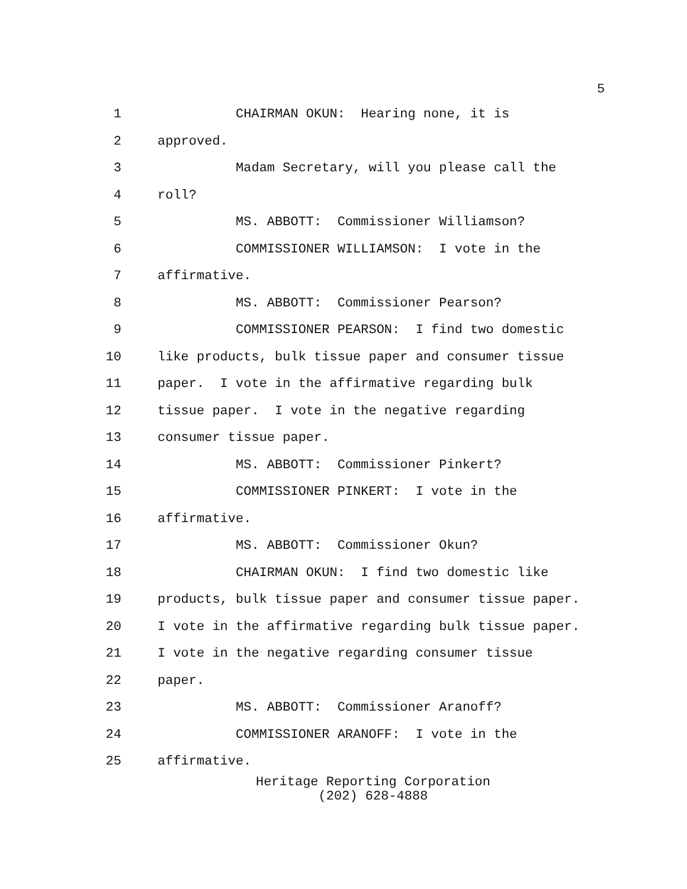5
1 CHAIRMAN OKUN: Hearing none, it is
2 approved.
3 Madam Secretary, will you please call the
4 roll?
5 MS. ABBOTT: Commissioner Williamson?
6 COMMISSIONER WILLIAMSON: I vote in the
7 affirmative.
8 MS. ABBOTT: Commissioner Pearson?
9 COMMISSIONER PEARSON: I find two domestic
10 like products, bulk tissue paper and consumer tissue
11 paper. I vote in the affirmative regarding bulk
12 tissue paper. I vote in the negative regarding
13 consumer tissue paper.
14 MS. ABBOTT: Commissioner Pinkert?
15 COMMISSIONER PINKERT: I vote in the
16 affirmative.
17 MS. ABBOTT: Commissioner Okun?
18 CHAIRMAN OKUN: I find two domestic like
19 products, bulk tissue paper and consumer tissue paper.
20 I vote in the affirmative regarding bulk tissue paper.
21 I vote in the negative regarding consumer tissue
22 paper.
23 MS. ABBOTT: Commissioner Aranoff?
24 COMMISSIONER ARANOFF: I vote in the
25 affirmative.
Heritage Reporting Corporation
(202) 628-4888